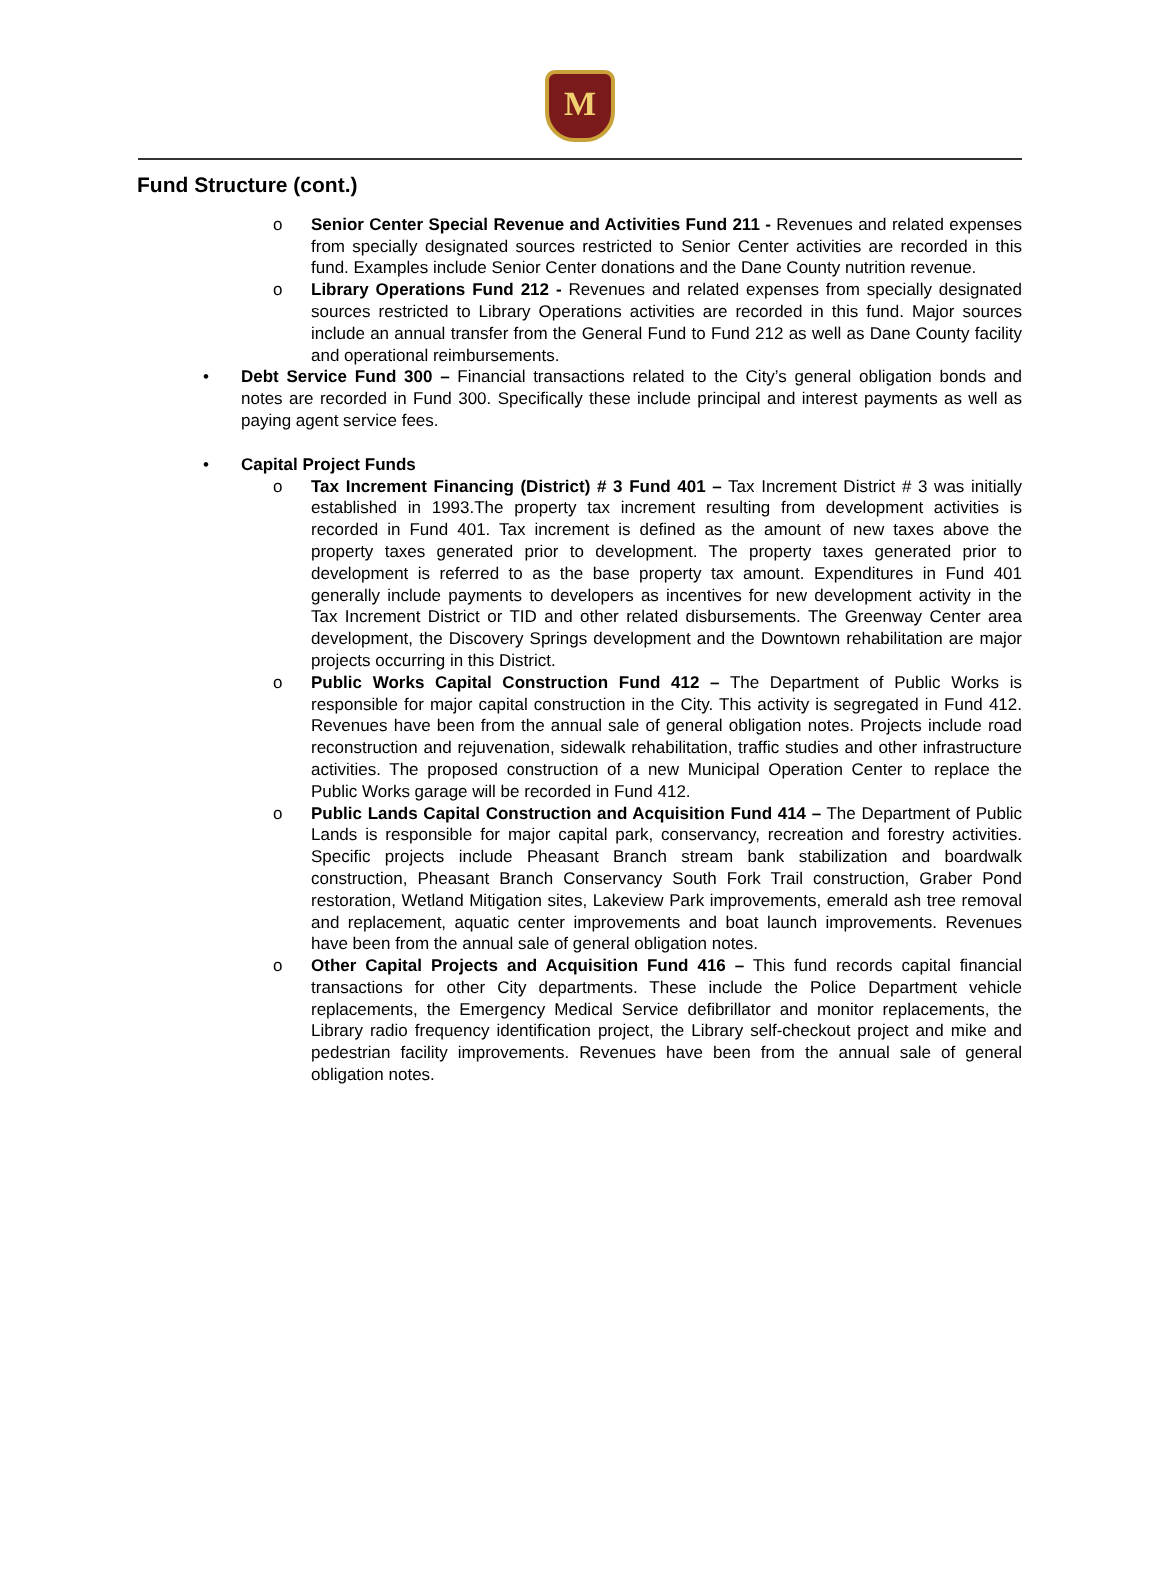M
Fund Structure (cont.)
o Senior Center Special Revenue and Activities Fund 211 - Revenues and related expenses from specially designated sources restricted to Senior Center activities are recorded in this fund. Examples include Senior Center donations and the Dane County nutrition revenue.
o Library Operations Fund 212 - Revenues and related expenses from specially designated sources restricted to Library Operations activities are recorded in this fund. Major sources include an annual transfer from the General Fund to Fund 212 as well as Dane County facility and operational reimbursements.
• Debt Service Fund 300 – Financial transactions related to the City’s general obligation bonds and notes are recorded in Fund 300. Specifically these include principal and interest payments as well as paying agent service fees.
• Capital Project Funds
o Tax Increment Financing (District) # 3 Fund 401 – Tax Increment District # 3 was initially established in 1993.The property tax increment resulting from development activities is recorded in Fund 401. Tax increment is defined as the amount of new taxes above the property taxes generated prior to development. The property taxes generated prior to development is referred to as the base property tax amount. Expenditures in Fund 401 generally include payments to developers as incentives for new development activity in the Tax Increment District or TID and other related disbursements. The Greenway Center area development, the Discovery Springs development and the Downtown rehabilitation are major projects occurring in this District.
o Public Works Capital Construction Fund 412 – The Department of Public Works is responsible for major capital construction in the City. This activity is segregated in Fund 412. Revenues have been from the annual sale of general obligation notes. Projects include road reconstruction and rejuvenation, sidewalk rehabilitation, traffic studies and other infrastructure activities. The proposed construction of a new Municipal Operation Center to replace the Public Works garage will be recorded in Fund 412.
o Public Lands Capital Construction and Acquisition Fund 414 – The Department of Public Lands is responsible for major capital park, conservancy, recreation and forestry activities. Specific projects include Pheasant Branch stream bank stabilization and boardwalk construction, Pheasant Branch Conservancy South Fork Trail construction, Graber Pond restoration, Wetland Mitigation sites, Lakeview Park improvements, emerald ash tree removal and replacement, aquatic center improvements and boat launch improvements. Revenues have been from the annual sale of general obligation notes.
o Other Capital Projects and Acquisition Fund 416 – This fund records capital financial transactions for other City departments. These include the Police Department vehicle replacements, the Emergency Medical Service defibrillator and monitor replacements, the Library radio frequency identification project, the Library self-checkout project and mike and pedestrian facility improvements. Revenues have been from the annual sale of general obligation notes.